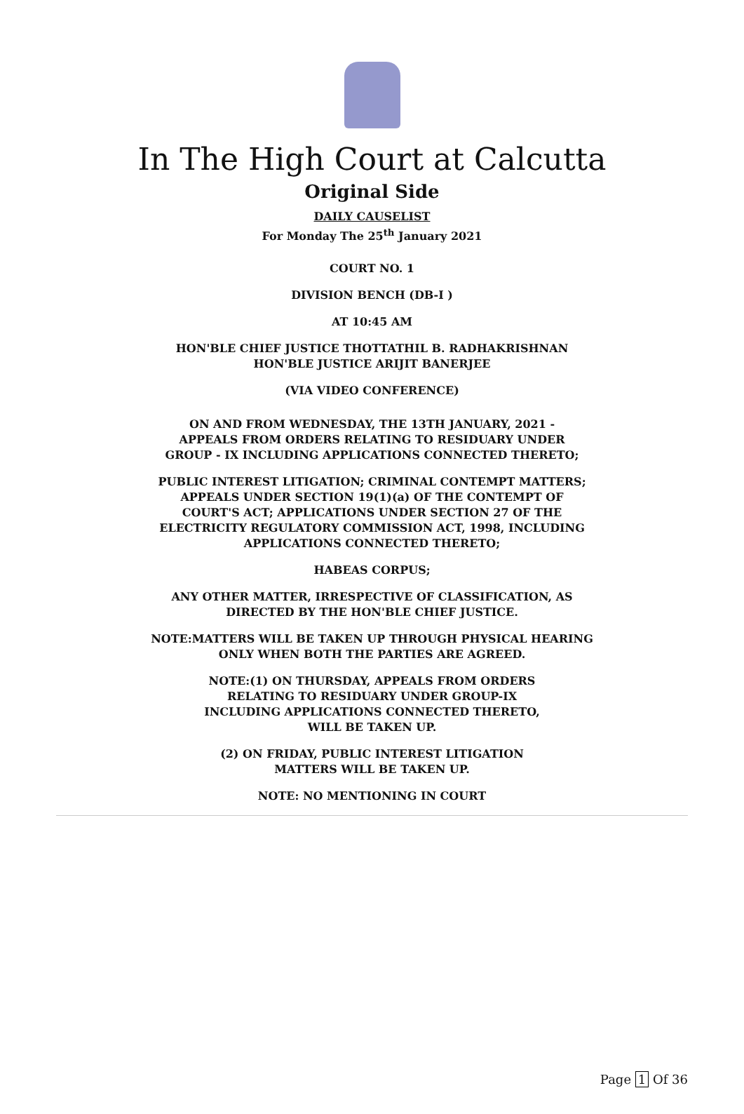In The High Court at Calcutta
Original Side
DAILY CAUSELIST
For Monday The 25<sup>th</sup> January 2021
COURT NO. 1
DIVISION BENCH (DB-I )
AT 10:45 AM
HON'BLE CHIEF JUSTICE THOTTATHIL B. RADHAKRISHNAN
HON'BLE JUSTICE ARIJIT BANERJEE
(VIA VIDEO CONFERENCE)
ON AND FROM WEDNESDAY, THE 13TH JANUARY, 2021 -
APPEALS FROM ORDERS RELATING TO RESIDUARY UNDER
GROUP - IX INCLUDING APPLICATIONS CONNECTED THERETO;
PUBLIC INTEREST LITIGATION; CRIMINAL CONTEMPT MATTERS;
APPEALS UNDER SECTION 19(1)(a) OF THE CONTEMPT OF
COURT'S ACT; APPLICATIONS UNDER SECTION 27 OF THE
ELECTRICITY REGULATORY COMMISSION ACT, 1998, INCLUDING
APPLICATIONS CONNECTED THERETO;
HABEAS CORPUS;
ANY OTHER MATTER, IRRESPECTIVE OF CLASSIFICATION, AS
DIRECTED BY THE HON'BLE CHIEF JUSTICE.
NOTE:MATTERS WILL BE TAKEN UP THROUGH PHYSICAL HEARING
ONLY WHEN BOTH THE PARTIES ARE AGREED.
NOTE:(1) ON THURSDAY, APPEALS FROM ORDERS
RELATING TO RESIDUARY UNDER GROUP-IX
INCLUDING APPLICATIONS CONNECTED THERETO,
WILL BE TAKEN UP.
(2) ON FRIDAY, PUBLIC INTEREST LITIGATION
MATTERS WILL BE TAKEN UP.
NOTE: NO MENTIONING IN COURT
Page 1 Of 36